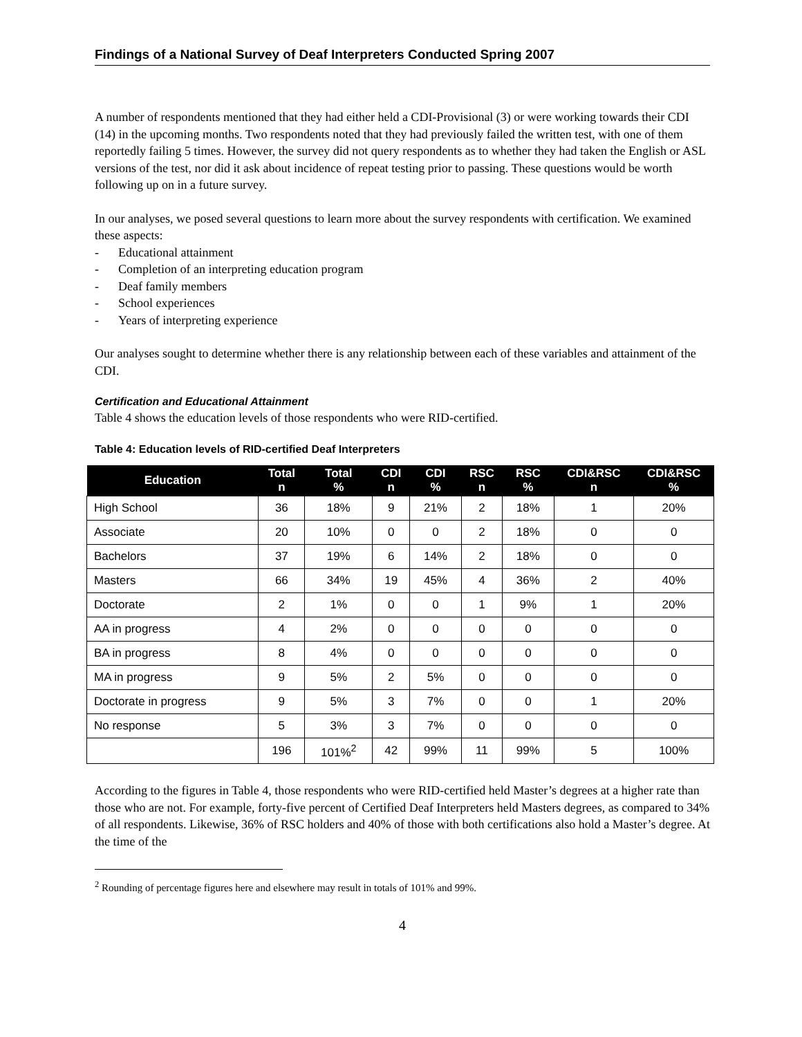Findings of a National Survey of Deaf Interpreters Conducted Spring 2007
A number of respondents mentioned that they had either held a CDI-Provisional (3) or were working towards their CDI (14) in the upcoming months. Two respondents noted that they had previously failed the written test, with one of them reportedly failing 5 times. However, the survey did not query respondents as to whether they had taken the English or ASL versions of the test, nor did it ask about incidence of repeat testing prior to passing. These questions would be worth following up on in a future survey.
In our analyses, we posed several questions to learn more about the survey respondents with certification. We examined these aspects:
- Educational attainment
- Completion of an interpreting education program
- Deaf family members
- School experiences
- Years of interpreting experience
Our analyses sought to determine whether there is any relationship between each of these variables and attainment of the CDI.
Certification and Educational Attainment
Table 4 shows the education levels of those respondents who were RID-certified.
Table 4: Education levels of RID-certified Deaf Interpreters
| Education | Total n | Total % | CDI n | CDI % | RSC n | RSC % | CDI&RSC n | CDI&RSC % |
| --- | --- | --- | --- | --- | --- | --- | --- | --- |
| High School | 36 | 18% | 9 | 21% | 2 | 18% | 1 | 20% |
| Associate | 20 | 10% | 0 | 0 | 2 | 18% | 0 | 0 |
| Bachelors | 37 | 19% | 6 | 14% | 2 | 18% | 0 | 0 |
| Masters | 66 | 34% | 19 | 45% | 4 | 36% | 2 | 40% |
| Doctorate | 2 | 1% | 0 | 0 | 1 | 9% | 1 | 20% |
| AA in progress | 4 | 2% | 0 | 0 | 0 | 0 | 0 | 0 |
| BA in progress | 8 | 4% | 0 | 0 | 0 | 0 | 0 | 0 |
| MA in progress | 9 | 5% | 2 | 5% | 0 | 0 | 0 | 0 |
| Doctorate in progress | 9 | 5% | 3 | 7% | 0 | 0 | 1 | 20% |
| No response | 5 | 3% | 3 | 7% | 0 | 0 | 0 | 0 |
| | 196 | 101%<sup>2</sup> | 42 | 99% | 11 | 99% | 5 | 100% |
According to the figures in Table 4, those respondents who were RID-certified held Master’s degrees at a higher rate than those who are not. For example, forty-five percent of Certified Deaf Interpreters held Masters degrees, as compared to 34% of all respondents. Likewise, 36% of RSC holders and 40% of those with both certifications also hold a Master’s degree. At the time of the
<sup>2</sup> Rounding of percentage figures here and elsewhere may result in totals of 101% and 99%.
4